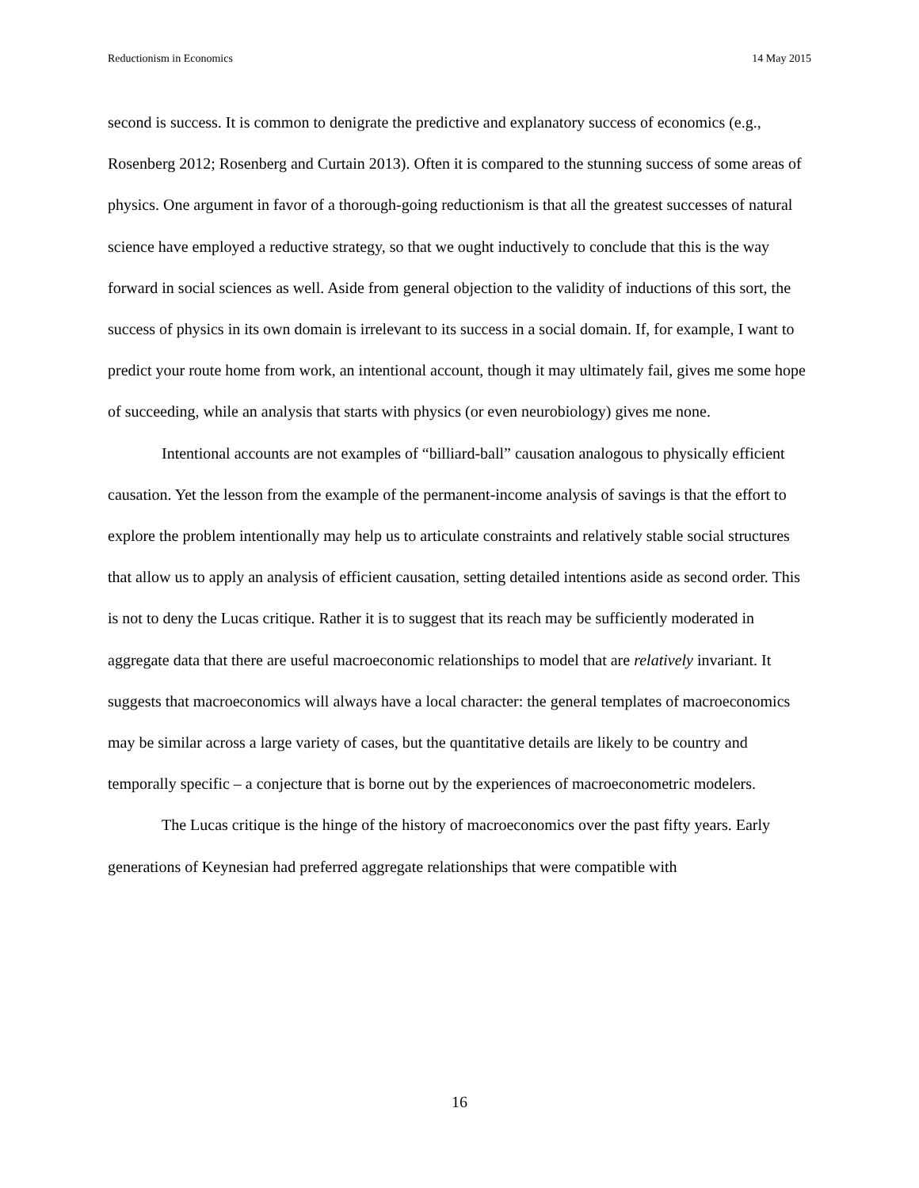Reductionism in Economics 14 May 2015
second is success. It is common to denigrate the predictive and explanatory success of economics (e.g., Rosenberg 2012; Rosenberg and Curtain 2013). Often it is compared to the stunning success of some areas of physics. One argument in favor of a thorough-going reductionism is that all the greatest successes of natural science have employed a reductive strategy, so that we ought inductively to conclude that this is the way forward in social sciences as well. Aside from general objection to the validity of inductions of this sort, the success of physics in its own domain is irrelevant to its success in a social domain. If, for example, I want to predict your route home from work, an intentional account, though it may ultimately fail, gives me some hope of succeeding, while an analysis that starts with physics (or even neurobiology) gives me none.
Intentional accounts are not examples of “billiard-ball” causation analogous to physically efficient causation. Yet the lesson from the example of the permanent-income analysis of savings is that the effort to explore the problem intentionally may help us to articulate constraints and relatively stable social structures that allow us to apply an analysis of efficient causation, setting detailed intentions aside as second order. This is not to deny the Lucas critique. Rather it is to suggest that its reach may be sufficiently moderated in aggregate data that there are useful macroeconomic relationships to model that are relatively invariant. It suggests that macroeconomics will always have a local character: the general templates of macroeconomics may be similar across a large variety of cases, but the quantitative details are likely to be country and temporally specific – a conjecture that is borne out by the experiences of macroeconometric modelers.
The Lucas critique is the hinge of the history of macroeconomics over the past fifty years. Early generations of Keynesian had preferred aggregate relationships that were compatible with
16